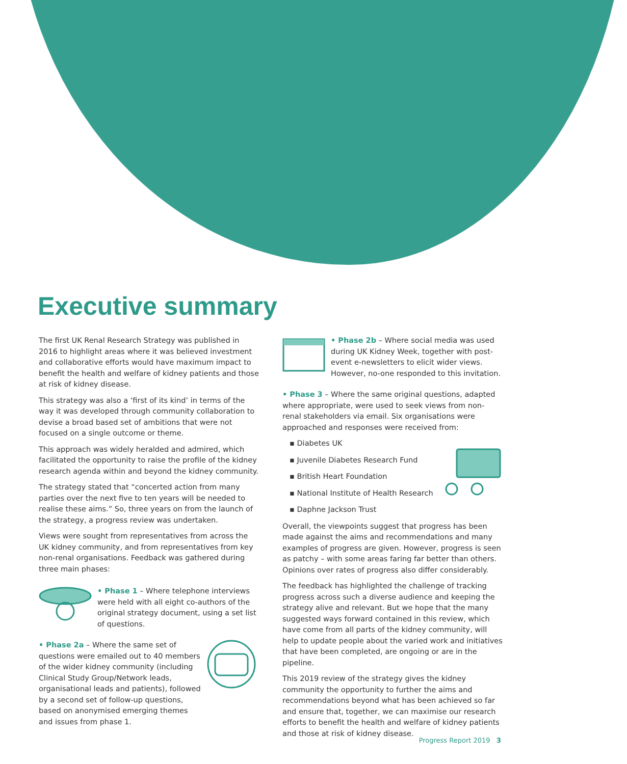Executive summary
The first UK Renal Research Strategy was published in 2016 to highlight areas where it was believed investment and collaborative efforts would have maximum impact to benefit the health and welfare of kidney patients and those at risk of kidney disease.
This strategy was also a ‘first of its kind’ in terms of the way it was developed through community collaboration to devise a broad based set of ambitions that were not focused on a single outcome or theme.
This approach was widely heralded and admired, which facilitated the opportunity to raise the profile of the kidney research agenda within and beyond the kidney community.
The strategy stated that “concerted action from many parties over the next five to ten years will be needed to realise these aims.” So, three years on from the launch of the strategy, a progress review was undertaken.
Views were sought from representatives from across the UK kidney community, and from representatives from key non-renal organisations. Feedback was gathered during three main phases:
• Phase 1 – Where telephone interviews were held with all eight co-authors of the original strategy document, using a set list of questions.
• Phase 2a – Where the same set of questions were emailed out to 40 members of the wider kidney community (including Clinical Study Group/Network leads, organisational leads and patients), followed by a second set of follow-up questions, based on anonymised emerging themes and issues from phase 1.
• Phase 2b – Where social media was used during UK Kidney Week, together with post-event e-newsletters to elicit wider views. However, no-one responded to this invitation.
• Phase 3 – Where the same original questions, adapted where appropriate, were used to seek views from non-renal stakeholders via email. Six organisations were approached and responses were received from:
▪ Diabetes UK
▪ Juvenile Diabetes Research Fund
▪ British Heart Foundation
▪ National Institute of Health Research
▪ Daphne Jackson Trust
Overall, the viewpoints suggest that progress has been made against the aims and recommendations and many examples of progress are given. However, progress is seen as patchy – with some areas faring far better than others. Opinions over rates of progress also differ considerably.
The feedback has highlighted the challenge of tracking progress across such a diverse audience and keeping the strategy alive and relevant. But we hope that the many suggested ways forward contained in this review, which have come from all parts of the kidney community, will help to update people about the varied work and initiatives that have been completed, are ongoing or are in the pipeline.
This 2019 review of the strategy gives the kidney community the opportunity to further the aims and recommendations beyond what has been achieved so far and ensure that, together, we can maximise our research efforts to benefit the health and welfare of kidney patients and those at risk of kidney disease.
Progress Report 2019 3